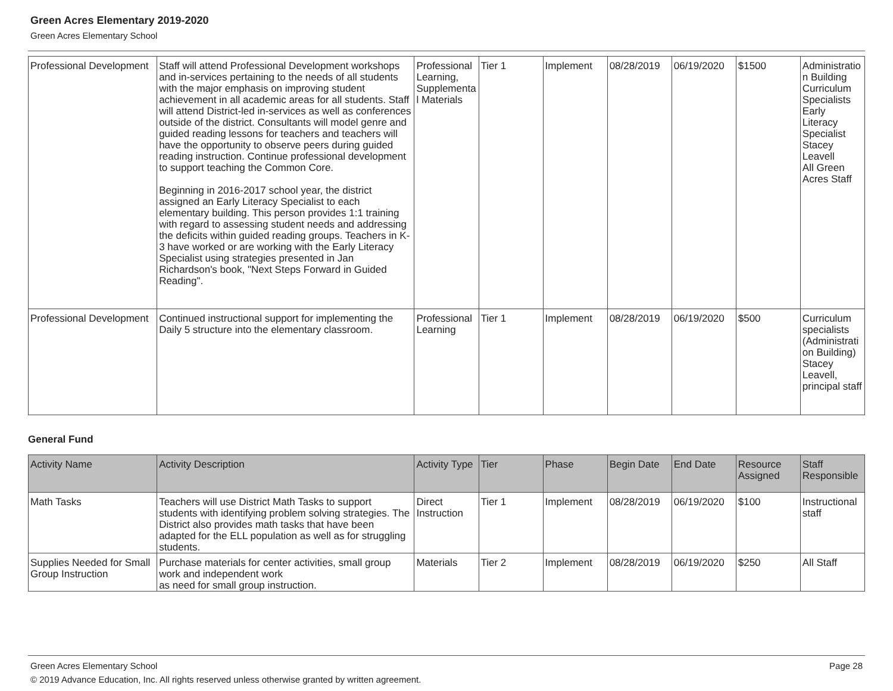Green Acres Elementary 2019-2020
Green Acres Elementary School
| Professional Development | Staff will attend Professional Development workshops and in-services pertaining to the needs of all students with the major emphasis on improving student achievement in all academic areas for all students. Staff will attend District-led in-services as well as conferences outside of the district. Consultants will model genre and guided reading lessons for teachers and teachers will have the opportunity to observe peers during guided reading instruction. Continue professional development to support teaching the Common Core. Beginning in 2016-2017 school year, the district assigned an Early Literacy Specialist to each elementary building. This person provides 1:1 training with regard to assessing student needs and addressing the deficits within guided reading groups. Teachers in K-3 have worked or are working with the Early Literacy Specialist using strategies presented in Jan Richardson's book, "Next Steps Forward in Guided Reading". | Professional Learning, Supplemental Materials | Tier 1 | Implement | 08/28/2019 | 06/19/2020 | $1500 | Administration Building Curriculum Specialists Early Literacy Specialist Stacey Leavell All Green Acres Staff |
| Professional Development | Continued instructional support for implementing the Daily 5 structure into the elementary classroom. | Professional Learning | Tier 1 | Implement | 08/28/2019 | 06/19/2020 | $500 | Curriculum specialists (Administration Building) Stacey Leavell, principal staff |
General Fund
| Activity Name | Activity Description | Activity Type | Tier | Phase | Begin Date | End Date | Resource Assigned | Staff Responsible |
| --- | --- | --- | --- | --- | --- | --- | --- | --- |
| Math Tasks | Teachers will use District Math Tasks to support students with identifying problem solving strategies. The District also provides math tasks that have been adapted for the ELL population as well as for struggling students. | Direct Instruction | Tier 1 | Implement | 08/28/2019 | 06/19/2020 | $100 | Instructional staff |
| Supplies Needed for Small Group Instruction | Purchase materials for center activities, small group work and independent work as need for small group instruction. | Materials | Tier 2 | Implement | 08/28/2019 | 06/19/2020 | $250 | All Staff |
Green Acres Elementary School Page 28
© 2019 Advance Education, Inc. All rights reserved unless otherwise granted by written agreement.